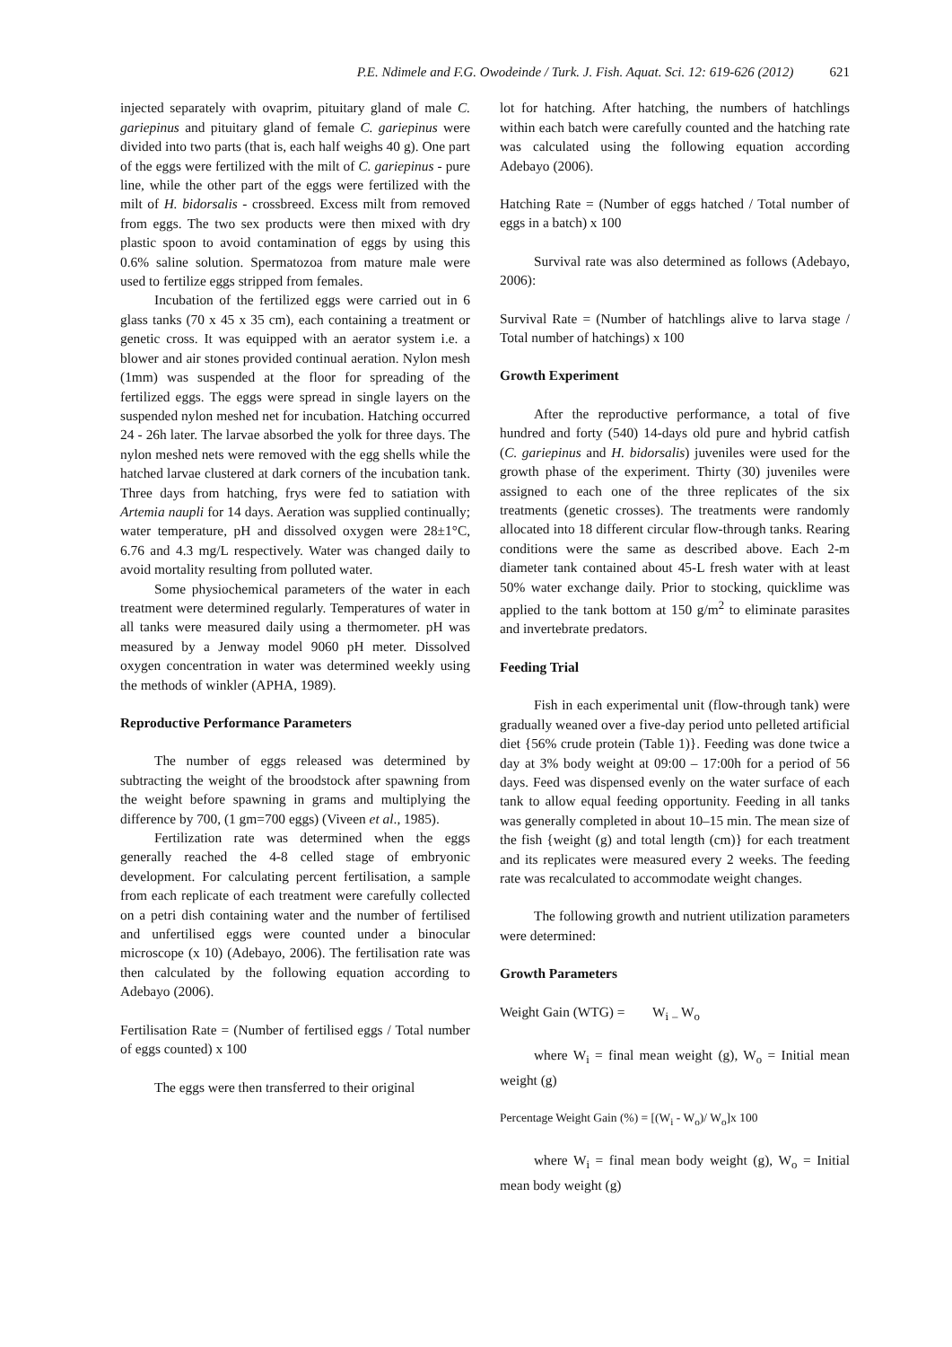P.E. Ndimele and F.G. Owodeinde / Turk. J. Fish. Aquat. Sci. 12: 619-626 (2012) 621
injected separately with ovaprim, pituitary gland of male C. gariepinus and pituitary gland of female C. gariepinus were divided into two parts (that is, each half weighs 40 g). One part of the eggs were fertilized with the milt of C. gariepinus - pure line, while the other part of the eggs were fertilized with the milt of H. bidorsalis - crossbreed. Excess milt from removed from eggs. The two sex products were then mixed with dry plastic spoon to avoid contamination of eggs by using this 0.6% saline solution. Spermatozoa from mature male were used to fertilize eggs stripped from females.
Incubation of the fertilized eggs were carried out in 6 glass tanks (70 x 45 x 35 cm), each containing a treatment or genetic cross. It was equipped with an aerator system i.e. a blower and air stones provided continual aeration. Nylon mesh (1mm) was suspended at the floor for spreading of the fertilized eggs. The eggs were spread in single layers on the suspended nylon meshed net for incubation. Hatching occurred 24 - 26h later. The larvae absorbed the yolk for three days. The nylon meshed nets were removed with the egg shells while the hatched larvae clustered at dark corners of the incubation tank. Three days from hatching, frys were fed to satiation with Artemia naupli for 14 days. Aeration was supplied continually; water temperature, pH and dissolved oxygen were 28±1°C, 6.76 and 4.3 mg/L respectively. Water was changed daily to avoid mortality resulting from polluted water.
Some physiochemical parameters of the water in each treatment were determined regularly. Temperatures of water in all tanks were measured daily using a thermometer. pH was measured by a Jenway model 9060 pH meter. Dissolved oxygen concentration in water was determined weekly using the methods of winkler (APHA, 1989).
Reproductive Performance Parameters
The number of eggs released was determined by subtracting the weight of the broodstock after spawning from the weight before spawning in grams and multiplying the difference by 700, (1 gm=700 eggs) (Viveen et al., 1985).
Fertilization rate was determined when the eggs generally reached the 4-8 celled stage of embryonic development. For calculating percent fertilisation, a sample from each replicate of each treatment were carefully collected on a petri dish containing water and the number of fertilised and unfertilised eggs were counted under a binocular microscope (x 10) (Adebayo, 2006). The fertilisation rate was then calculated by the following equation according to Adebayo (2006).
Fertilisation Rate = (Number of fertilised eggs / Total number of eggs counted) x 100
The eggs were then transferred to their original
lot for hatching. After hatching, the numbers of hatchlings within each batch were carefully counted and the hatching rate was calculated using the following equation according Adebayo (2006).
Hatching Rate = (Number of eggs hatched / Total number of eggs in a batch) x 100
Survival rate was also determined as follows (Adebayo, 2006):
Survival Rate = (Number of hatchlings alive to larva stage / Total number of hatchings) x 100
Growth Experiment
After the reproductive performance, a total of five hundred and forty (540) 14-days old pure and hybrid catfish (C. gariepinus and H. bidorsalis) juveniles were used for the growth phase of the experiment. Thirty (30) juveniles were assigned to each one of the three replicates of the six treatments (genetic crosses). The treatments were randomly allocated into 18 different circular flow-through tanks. Rearing conditions were the same as described above. Each 2-m diameter tank contained about 45-L fresh water with at least 50% water exchange daily. Prior to stocking, quicklime was applied to the tank bottom at 150 g/m<sup>2</sup> to eliminate parasites and invertebrate predators.
Feeding Trial
Fish in each experimental unit (flow-through tank) were gradually weaned over a five-day period unto pelleted artificial diet {56% crude protein (Table 1)}. Feeding was done twice a day at 3% body weight at 09:00 – 17:00h for a period of 56 days. Feed was dispensed evenly on the water surface of each tank to allow equal feeding opportunity. Feeding in all tanks was generally completed in about 10–15 min. The mean size of the fish {weight (g) and total length (cm)} for each treatment and its replicates were measured every 2 weeks. The feeding rate was recalculated to accommodate weight changes.
The following growth and nutrient utilization parameters were determined:
Growth Parameters
Weight Gain (WTG) = W<sub>i</sub> <sub>–</sub> W<sub>o</sub>
where W<sub>i</sub> = final mean weight (g), W<sub>o</sub> = Initial mean weight (g)
Percentage Weight Gain (%) = [(W<sub>i</sub> - W<sub>o</sub>)/ W<sub>o</sub>]x 100
where W<sub>i</sub> = final mean body weight (g), W<sub>o</sub> = Initial mean body weight (g)